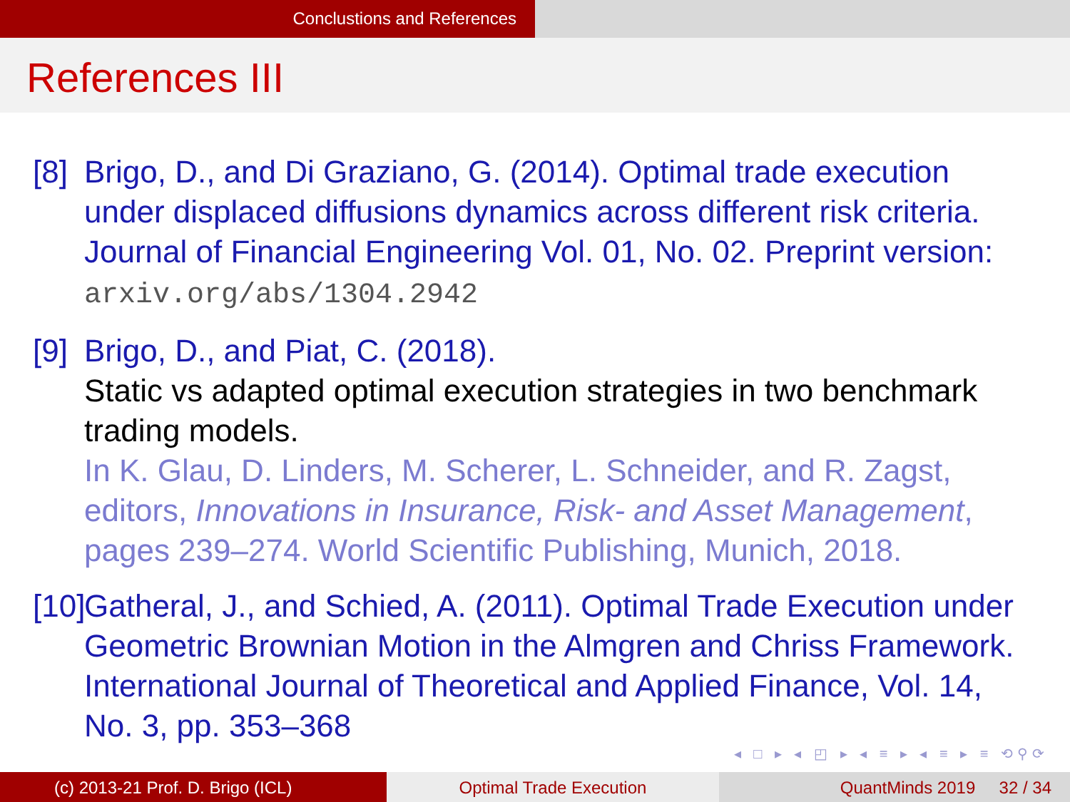Conclustions and References
References III
[8]
Brigo, D., and Di Graziano, G. (2014). Optimal trade execution under displaced diffusions dynamics across different risk criteria. Journal of Financial Engineering Vol. 01, No. 02. Preprint version: arxiv.org/abs/1304.2942
[9]
Brigo, D., and Piat, C. (2018).
Static vs adapted optimal execution strategies in two benchmark trading models.
In K. Glau, D. Linders, M. Scherer, L. Schneider, and R. Zagst, editors, Innovations in Insurance, Risk- and Asset Management, pages 239–274. World Scientific Publishing, Munich, 2018.
[10]
Gatheral, J., and Schied, A. (2011). Optimal Trade Execution under Geometric Brownian Motion in the Almgren and Chriss Framework. International Journal of Theoretical and Applied Finance, Vol. 14, No. 3, pp. 353–368
◂ □ ▸ ◂ ◰ ▸ ◂ ≡ ▸ ◂ ≡ ▸ ≡ ⟲⚲⟳
(c) 2013-21 Prof. D. Brigo (ICL)
Optimal Trade Execution QuantMinds 2019 32 / 34